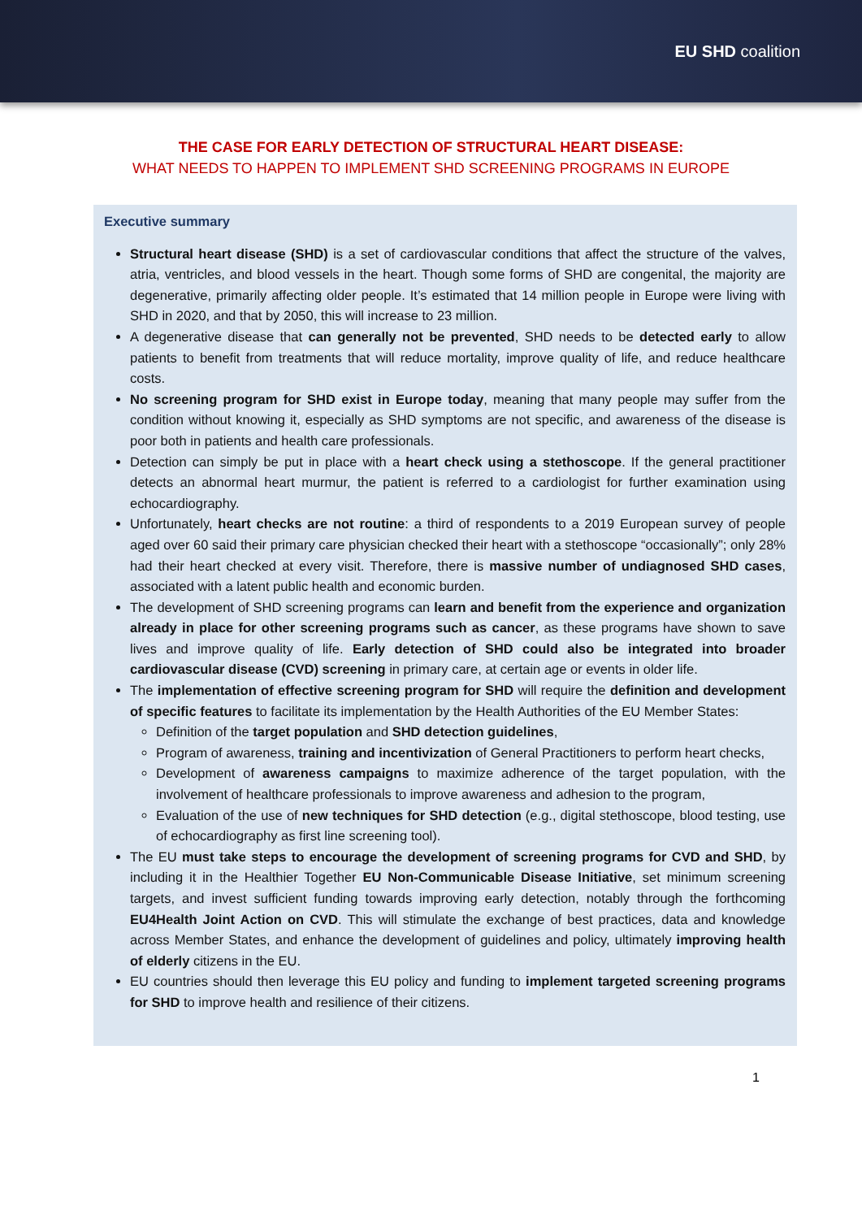EU SHD coalition
THE CASE FOR EARLY DETECTION OF STRUCTURAL HEART DISEASE:
WHAT NEEDS TO HAPPEN TO IMPLEMENT SHD SCREENING PROGRAMS IN EUROPE
Executive summary
Structural heart disease (SHD) is a set of cardiovascular conditions that affect the structure of the valves, atria, ventricles, and blood vessels in the heart. Though some forms of SHD are congenital, the majority are degenerative, primarily affecting older people. It’s estimated that 14 million people in Europe were living with SHD in 2020, and that by 2050, this will increase to 23 million.
A degenerative disease that can generally not be prevented, SHD needs to be detected early to allow patients to benefit from treatments that will reduce mortality, improve quality of life, and reduce healthcare costs.
No screening program for SHD exist in Europe today, meaning that many people may suffer from the condition without knowing it, especially as SHD symptoms are not specific, and awareness of the disease is poor both in patients and health care professionals.
Detection can simply be put in place with a heart check using a stethoscope. If the general practitioner detects an abnormal heart murmur, the patient is referred to a cardiologist for further examination using echocardiography.
Unfortunately, heart checks are not routine: a third of respondents to a 2019 European survey of people aged over 60 said their primary care physician checked their heart with a stethoscope “occasionally”; only 28% had their heart checked at every visit. Therefore, there is massive number of undiagnosed SHD cases, associated with a latent public health and economic burden.
The development of SHD screening programs can learn and benefit from the experience and organization already in place for other screening programs such as cancer, as these programs have shown to save lives and improve quality of life. Early detection of SHD could also be integrated into broader cardiovascular disease (CVD) screening in primary care, at certain age or events in older life.
The implementation of effective screening program for SHD will require the definition and development of specific features to facilitate its implementation by the Health Authorities of the EU Member States:
Definition of the target population and SHD detection guidelines,
Program of awareness, training and incentivization of General Practitioners to perform heart checks,
Development of awareness campaigns to maximize adherence of the target population, with the involvement of healthcare professionals to improve awareness and adhesion to the program,
Evaluation of the use of new techniques for SHD detection (e.g., digital stethoscope, blood testing, use of echocardiography as first line screening tool).
The EU must take steps to encourage the development of screening programs for CVD and SHD, by including it in the Healthier Together EU Non-Communicable Disease Initiative, set minimum screening targets, and invest sufficient funding towards improving early detection, notably through the forthcoming EU4Health Joint Action on CVD. This will stimulate the exchange of best practices, data and knowledge across Member States, and enhance the development of guidelines and policy, ultimately improving health of elderly citizens in the EU.
EU countries should then leverage this EU policy and funding to implement targeted screening programs for SHD to improve health and resilience of their citizens.
1